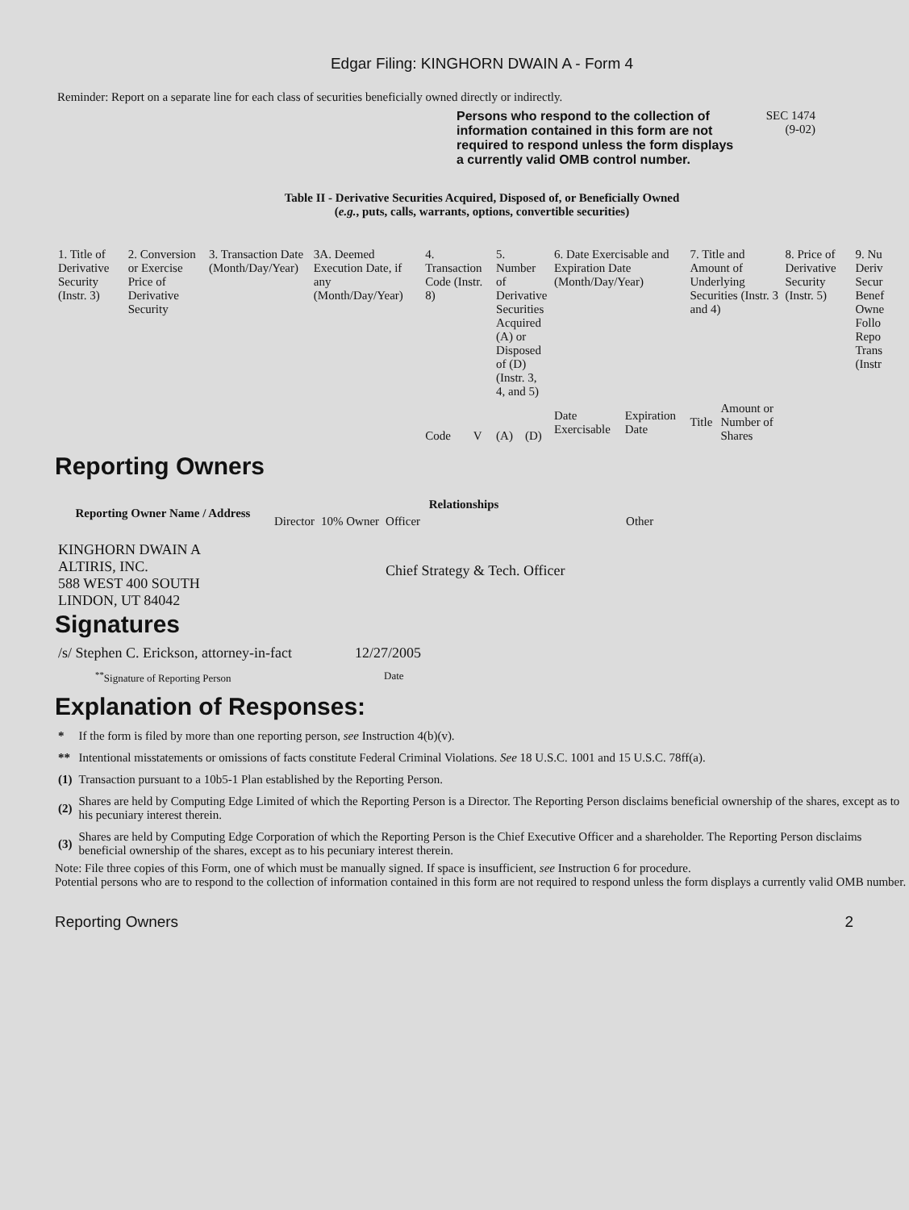Edgar Filing: KINGHORN DWAIN A - Form 4
Reminder: Report on a separate line for each class of securities beneficially owned directly or indirectly.
Persons who respond to the collection of information contained in this form are not required to respond unless the form displays a currently valid OMB control number.
SEC 1474
(9-02)
Table II - Derivative Securities Acquired, Disposed of, or Beneficially Owned
(e.g., puts, calls, warrants, options, convertible securities)
| 1. Title of Derivative Security (Instr. 3) | 2. Conversion or Exercise Price of Derivative Security | 3. Transaction Date (Month/Day/Year) | 3A. Deemed Execution Date, if any (Month/Day/Year) | 4. Transaction Code (Instr. 8) | | 5. Number of Derivative Securities Acquired (A) or Disposed of (D) (Instr. 3, 4, and 5) | | 6. Date Exercisable and Expiration Date (Month/Day/Year) | | 7. Title and Amount of Underlying Securities (Instr. 3 and 4) | | 8. Price of Derivative Security (Instr. 5) | 9. Nu Deriv Secur Benef Owne Follo Repo Trans (Instr |
| --- | --- | --- | --- | --- | --- | --- | --- | --- | --- | --- | --- | --- | --- |
| | | | | Code | V | (A) | (D) | Date Exercisable | Expiration Date | Title | Amount or Number of Shares | | |
Reporting Owners
| Reporting Owner Name / Address | Relationships | | | |
| --- | --- | --- | --- | --- |
| | Director | 10% Owner | Officer | Other |
| KINGHORN DWAIN A ALTIRIS, INC. 588 WEST 400 SOUTH LINDON, UT 84042 | | | Chief Strategy & Tech. Officer | |
Signatures
| /s/ Stephen C. Erickson, attorney-in-fact | 12/27/2005 |
| <sup>**</sup> Signature of Reporting Person | Date |
Explanation of Responses:
| * | If the form is filed by more than one reporting person, see Instruction 4(b)(v). |
| ** | Intentional misstatements or omissions of facts constitute Federal Criminal Violations. See 18 U.S.C. 1001 and 15 U.S.C. 78ff(a). |
| (1) | Transaction pursuant to a 10b5-1 Plan established by the Reporting Person. |
| (2) | Shares are held by Computing Edge Limited of which the Reporting Person is a Director. The Reporting Person disclaims beneficial ownership of the shares, except as to his pecuniary interest therein. |
| (3) | Shares are held by Computing Edge Corporation of which the Reporting Person is the Chief Executive Officer and a shareholder. The Reporting Person disclaims beneficial ownership of the shares, except as to his pecuniary interest therein. |
Note: File three copies of this Form, one of which must be manually signed. If space is insufficient, see Instruction 6 for procedure.
Potential persons who are to respond to the collection of information contained in this form are not required to respond unless the form displays a currently valid OMB number.
Reporting Owners 2